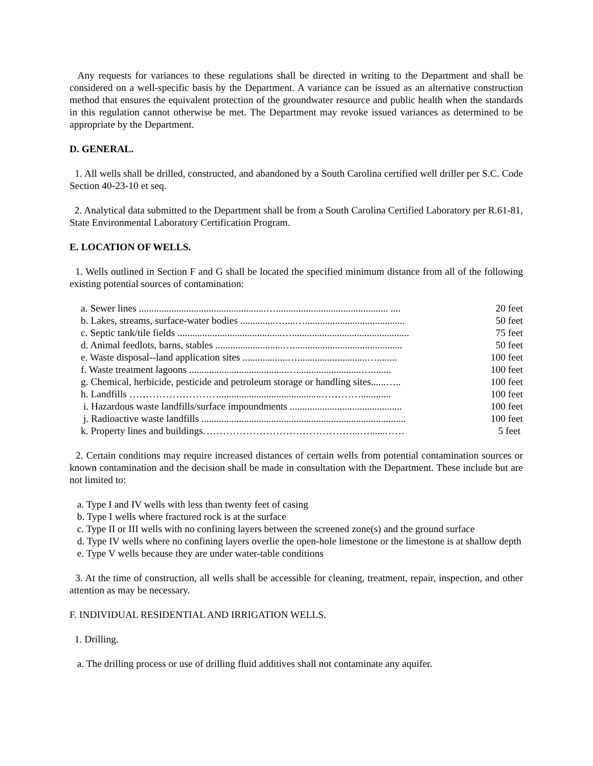Any requests for variances to these regulations shall be directed in writing to the Department and shall be considered on a well-specific basis by the Department. A variance can be issued as an alternative construction method that ensures the equivalent protection of the groundwater resource and public health when the standards in this regulation cannot otherwise be met. The Department may revoke issued variances as determined to be appropriate by the Department.
D. GENERAL.
1. All wells shall be drilled, constructed, and abandoned by a South Carolina certified well driller per S.C. Code Section 40-23-10 et seq.
2. Analytical data submitted to the Department shall be from a South Carolina Certified Laboratory per R.61-81, State Environmental Laboratory Certification Program.
E. LOCATION OF WELLS.
1. Wells outlined in Section F and G shall be located the specified minimum distance from all of the following existing potential sources of contamination:
| a. Sewer lines ...................................................…............................................. .... | 20 feet |
| b. Lakes, streams, surface-water bodies ..............…....…........................................ | 50 feet |
| c. Septic tank/tile fields ..........................................…............................................... | 75 feet |
| d. Animal feedlots, barns, stables ...........................…............................................ | 50 feet |
| e. Waste disposal--land application sites ..................…............................…........ | 100 feet |
| f. Waste treatment lagoons .......................................…..........................…........ | 100 feet |
| g. Chemical, herbicide, pesticide and petroleum storage or handling sites......….. | 100 feet |
| h. Landfills ……………………….........................................…………............ | 100 feet |
| i. Hazardous waste landfills/surface impoundments ............................................. | 100 feet |
| j. Radioactive waste landfills .................................................................................. | 100 feet |
| k. Property lines and buildings………………………………………...…......…… | 5 feet |
2. Certain conditions may require increased distances of certain wells from potential contamination sources or known contamination and the decision shall be made in consultation with the Department. These include but are not limited to:
a. Type I and IV wells with less than twenty feet of casing
b. Type I wells where fractured rock is at the surface
c. Type II or III wells with no confining layers between the screened zone(s) and the ground surface
d. Type IV wells where no confining layers overlie the open-hole limestone or the limestone is at shallow depth
e. Type V wells because they are under water-table conditions
3. At the time of construction, all wells shall be accessible for cleaning, treatment, repair, inspection, and other attention as may be necessary.
F. INDIVIDUAL RESIDENTIAL AND IRRIGATION WELLS.
1. Drilling.
a. The drilling process or use of drilling fluid additives shall not contaminate any aquifer.